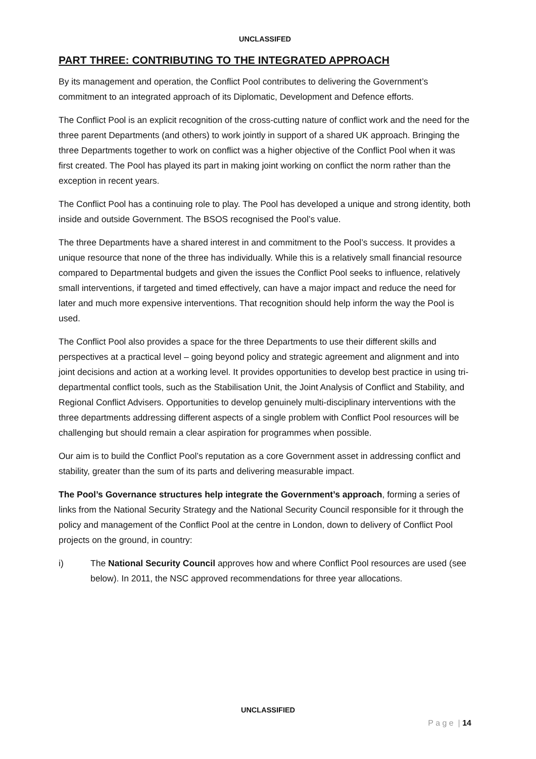UNCLASSIFED
PART THREE: CONTRIBUTING TO THE INTEGRATED APPROACH
By its management and operation, the Conflict Pool contributes to delivering the Government’s commitment to an integrated approach of its Diplomatic, Development and Defence efforts.
The Conflict Pool is an explicit recognition of the cross-cutting nature of conflict work and the need for the three parent Departments (and others) to work jointly in support of a shared UK approach. Bringing the three Departments together to work on conflict was a higher objective of the Conflict Pool when it was first created. The Pool has played its part in making joint working on conflict the norm rather than the exception in recent years.
The Conflict Pool has a continuing role to play. The Pool has developed a unique and strong identity, both inside and outside Government. The BSOS recognised the Pool’s value.
The three Departments have a shared interest in and commitment to the Pool’s success. It provides a unique resource that none of the three has individually. While this is a relatively small financial resource compared to Departmental budgets and given the issues the Conflict Pool seeks to influence, relatively small interventions, if targeted and timed effectively, can have a major impact and reduce the need for later and much more expensive interventions. That recognition should help inform the way the Pool is used.
The Conflict Pool also provides a space for the three Departments to use their different skills and perspectives at a practical level – going beyond policy and strategic agreement and alignment and into joint decisions and action at a working level. It provides opportunities to develop best practice in using tri-departmental conflict tools, such as the Stabilisation Unit, the Joint Analysis of Conflict and Stability, and Regional Conflict Advisers. Opportunities to develop genuinely multi-disciplinary interventions with the three departments addressing different aspects of a single problem with Conflict Pool resources will be challenging but should remain a clear aspiration for programmes when possible.
Our aim is to build the Conflict Pool’s reputation as a core Government asset in addressing conflict and stability, greater than the sum of its parts and delivering measurable impact.
The Pool’s Governance structures help integrate the Government’s approach, forming a series of links from the National Security Strategy and the National Security Council responsible for it through the policy and management of the Conflict Pool at the centre in London, down to delivery of Conflict Pool projects on the ground, in country:
i) The National Security Council approves how and where Conflict Pool resources are used (see below). In 2011, the NSC approved recommendations for three year allocations.
UNCLASSIFIED
P a g e | 14